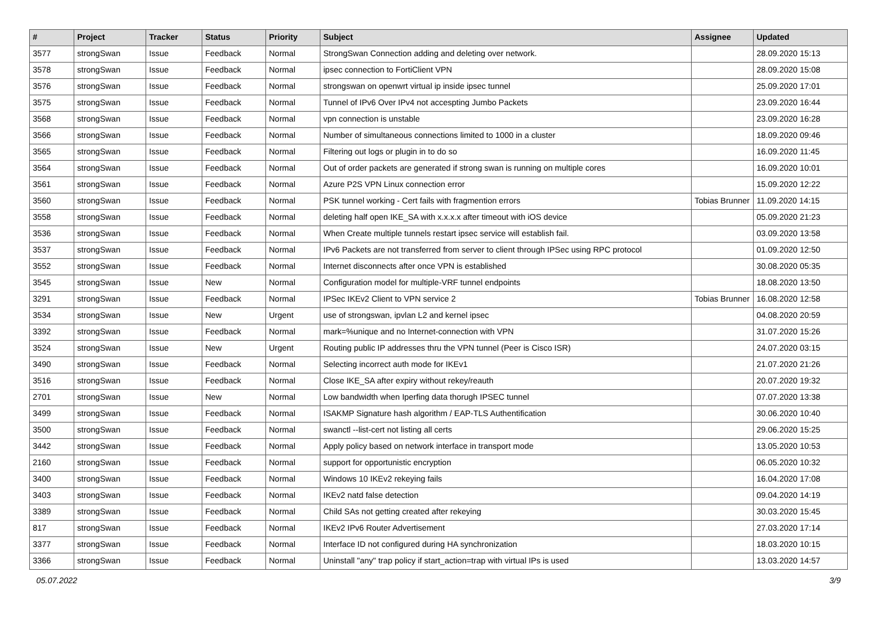| # | Project | Tracker | Status | Priority | Subject | Assignee | Updated |
| --- | --- | --- | --- | --- | --- | --- | --- |
| 3577 | strongSwan | Issue | Feedback | Normal | StrongSwan Connection adding and deleting over network. | | 28.09.2020 15:13 |
| 3578 | strongSwan | Issue | Feedback | Normal | ipsec connection to FortiClient VPN | | 28.09.2020 15:08 |
| 3576 | strongSwan | Issue | Feedback | Normal | strongswan on openwrt virtual ip inside ipsec tunnel | | 25.09.2020 17:01 |
| 3575 | strongSwan | Issue | Feedback | Normal | Tunnel of IPv6 Over IPv4 not accespting Jumbo Packets | | 23.09.2020 16:44 |
| 3568 | strongSwan | Issue | Feedback | Normal | vpn connection is unstable | | 23.09.2020 16:28 |
| 3566 | strongSwan | Issue | Feedback | Normal | Number of simultaneous connections limited to 1000 in a cluster | | 18.09.2020 09:46 |
| 3565 | strongSwan | Issue | Feedback | Normal | Filtering out logs or plugin in to do so | | 16.09.2020 11:45 |
| 3564 | strongSwan | Issue | Feedback | Normal | Out of order packets are generated if strong swan is running on multiple cores | | 16.09.2020 10:01 |
| 3561 | strongSwan | Issue | Feedback | Normal | Azure P2S VPN Linux connection error | | 15.09.2020 12:22 |
| 3560 | strongSwan | Issue | Feedback | Normal | PSK tunnel working - Cert fails with fragmention errors | Tobias Brunner | 11.09.2020 14:15 |
| 3558 | strongSwan | Issue | Feedback | Normal | deleting half open IKE_SA with x.x.x.x after timeout with iOS device | | 05.09.2020 21:23 |
| 3536 | strongSwan | Issue | Feedback | Normal | When Create multiple tunnels restart ipsec service will establish fail. | | 03.09.2020 13:58 |
| 3537 | strongSwan | Issue | Feedback | Normal | IPv6 Packets are not transferred from server to client through IPSec using RPC protocol | | 01.09.2020 12:50 |
| 3552 | strongSwan | Issue | Feedback | Normal | Internet disconnects after once VPN is established | | 30.08.2020 05:35 |
| 3545 | strongSwan | Issue | New | Normal | Configuration model for multiple-VRF tunnel endpoints | | 18.08.2020 13:50 |
| 3291 | strongSwan | Issue | Feedback | Normal | IPSec IKEv2 Client to VPN service 2 | Tobias Brunner | 16.08.2020 12:58 |
| 3534 | strongSwan | Issue | New | Urgent | use of strongswan, ipvlan L2 and kernel ipsec | | 04.08.2020 20:59 |
| 3392 | strongSwan | Issue | Feedback | Normal | mark=%unique and no Internet-connection with VPN | | 31.07.2020 15:26 |
| 3524 | strongSwan | Issue | New | Urgent | Routing public IP addresses thru the VPN tunnel (Peer is Cisco ISR) | | 24.07.2020 03:15 |
| 3490 | strongSwan | Issue | Feedback | Normal | Selecting incorrect auth mode for IKEv1 | | 21.07.2020 21:26 |
| 3516 | strongSwan | Issue | Feedback | Normal | Close IKE_SA after expiry without rekey/reauth | | 20.07.2020 19:32 |
| 2701 | strongSwan | Issue | New | Normal | Low bandwidth when Iperfing data thorugh IPSEC tunnel | | 07.07.2020 13:38 |
| 3499 | strongSwan | Issue | Feedback | Normal | ISAKMP Signature hash algorithm / EAP-TLS Authentification | | 30.06.2020 10:40 |
| 3500 | strongSwan | Issue | Feedback | Normal | swanctl --list-cert not listing all certs | | 29.06.2020 15:25 |
| 3442 | strongSwan | Issue | Feedback | Normal | Apply policy based on network interface in transport mode | | 13.05.2020 10:53 |
| 2160 | strongSwan | Issue | Feedback | Normal | support for opportunistic encryption | | 06.05.2020 10:32 |
| 3400 | strongSwan | Issue | Feedback | Normal | Windows 10 IKEv2 rekeying fails | | 16.04.2020 17:08 |
| 3403 | strongSwan | Issue | Feedback | Normal | IKEv2 natd false detection | | 09.04.2020 14:19 |
| 3389 | strongSwan | Issue | Feedback | Normal | Child SAs not getting created after rekeying | | 30.03.2020 15:45 |
| 817 | strongSwan | Issue | Feedback | Normal | IKEv2 IPv6 Router Advertisement | | 27.03.2020 17:14 |
| 3377 | strongSwan | Issue | Feedback | Normal | Interface ID not configured during HA synchronization | | 18.03.2020 10:15 |
| 3366 | strongSwan | Issue | Feedback | Normal | Uninstall "any" trap policy if start_action=trap with virtual IPs is used | | 13.03.2020 14:57 |
05.07.2022 3/9